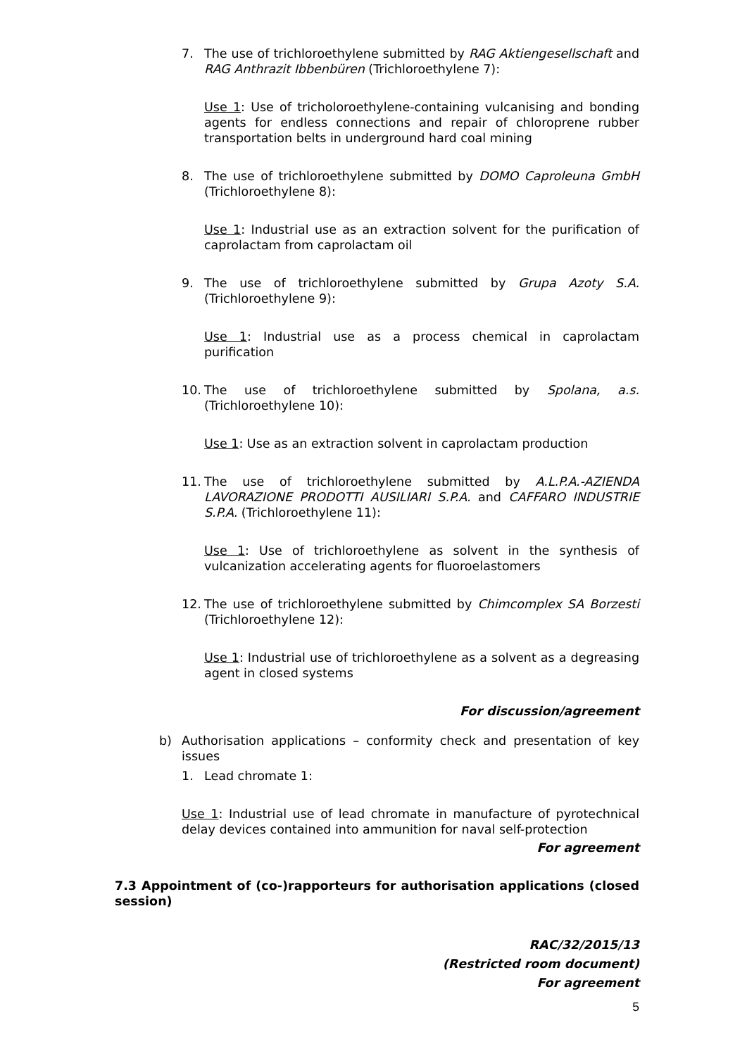7. The use of trichloroethylene submitted by RAG Aktiengesellschaft and RAG Anthrazit Ibbenbüren (Trichloroethylene 7):
Use 1: Use of tricholoroethylene-containing vulcanising and bonding agents for endless connections and repair of chloroprene rubber transportation belts in underground hard coal mining
8. The use of trichloroethylene submitted by DOMO Caproleuna GmbH (Trichloroethylene 8):
Use 1: Industrial use as an extraction solvent for the purification of caprolactam from caprolactam oil
9. The use of trichloroethylene submitted by Grupa Azoty S.A. (Trichloroethylene 9):
Use 1: Industrial use as a process chemical in caprolactam purification
10. The use of trichloroethylene submitted by Spolana, a.s. (Trichloroethylene 10):
Use 1: Use as an extraction solvent in caprolactam production
11. The use of trichloroethylene submitted by A.L.P.A.-AZIENDA LAVORAZIONE PRODOTTI AUSILIARI S.P.A. and CAFFARO INDUSTRIE S.P.A. (Trichloroethylene 11):
Use 1: Use of trichloroethylene as solvent in the synthesis of vulcanization accelerating agents for fluoroelastomers
12. The use of trichloroethylene submitted by Chimcomplex SA Borzesti (Trichloroethylene 12):
Use 1: Industrial use of trichloroethylene as a solvent as a degreasing agent in closed systems
For discussion/agreement
b) Authorisation applications – conformity check and presentation of key issues
1. Lead chromate 1:
Use 1: Industrial use of lead chromate in manufacture of pyrotechnical delay devices contained into ammunition for naval self-protection
For agreement
7.3 Appointment of (co-)rapporteurs for authorisation applications (closed session)
RAC/32/2015/13
(Restricted room document)
For agreement
5